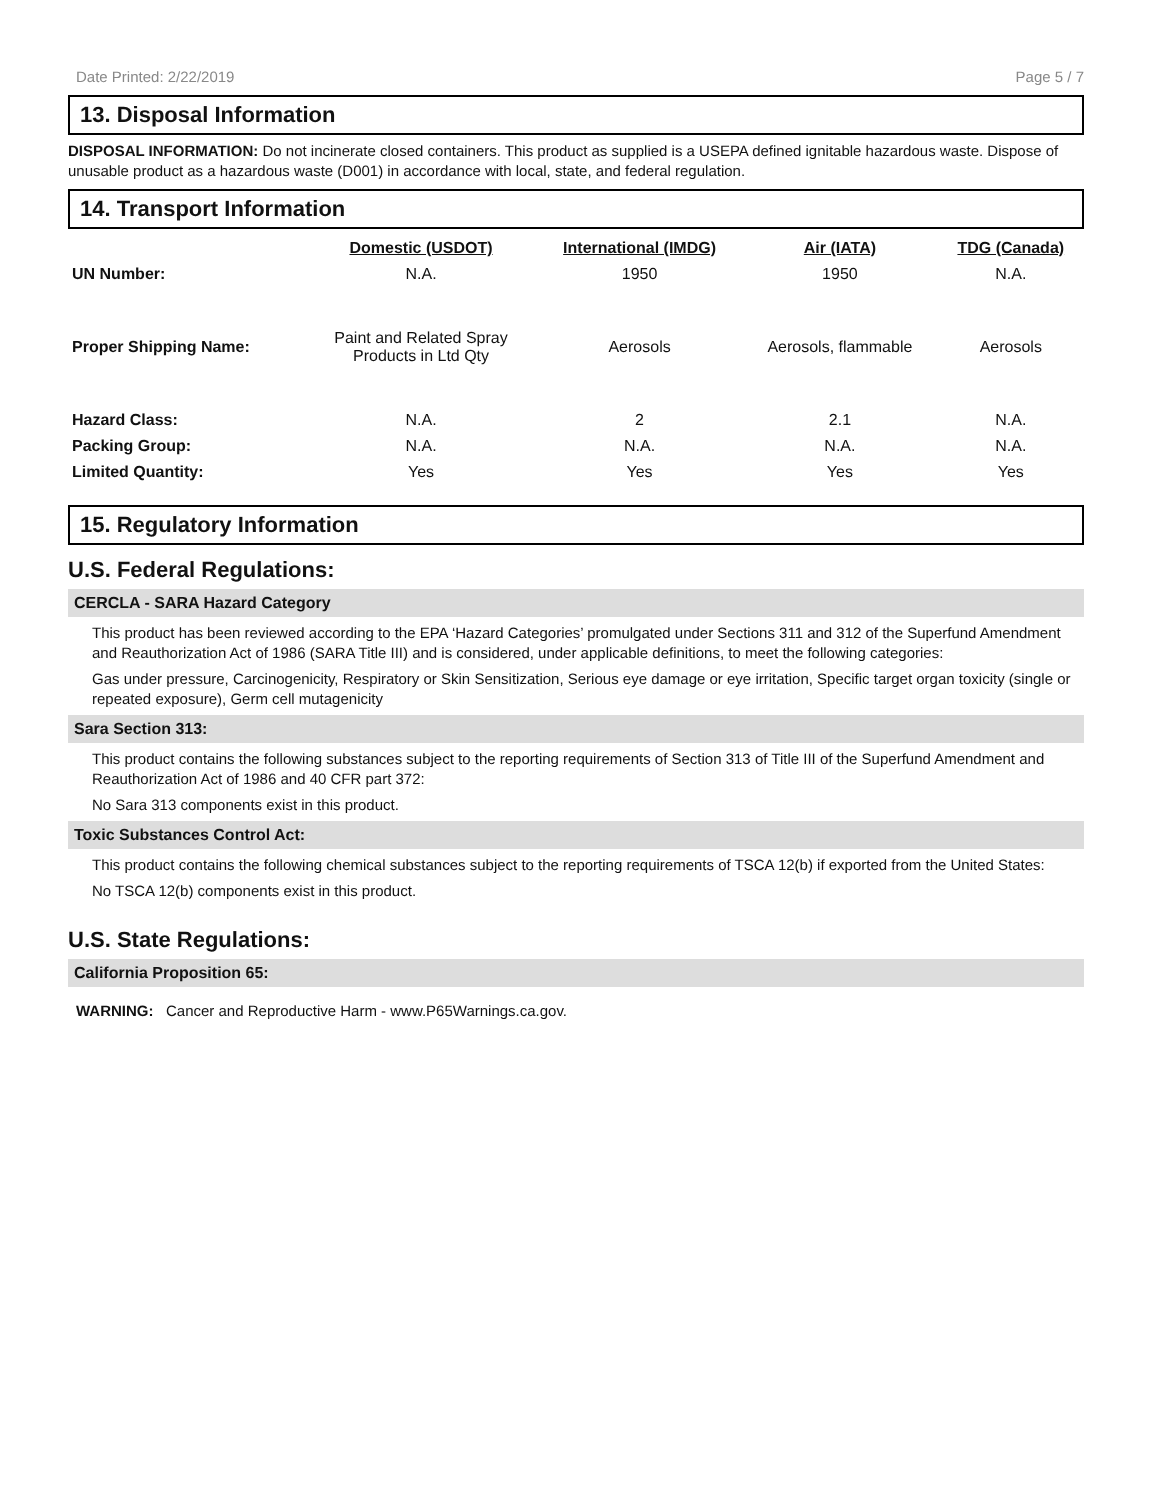Date Printed: 2/22/2019 Page 5 / 7
13. Disposal Information
DISPOSAL INFORMATION: Do not incinerate closed containers. This product as supplied is a USEPA defined ignitable hazardous waste. Dispose of unusable product as a hazardous waste (D001) in accordance with local, state, and federal regulation.
14. Transport Information
| | Domestic (USDOT) | International (IMDG) | Air (IATA) | TDG (Canada) |
| UN Number: | N.A. | 1950 | 1950 | N.A. |
| Proper Shipping Name: | Paint and Related Spray Products in Ltd Qty | Aerosols | Aerosols, flammable | Aerosols |
| Hazard Class: | N.A. | 2 | 2.1 | N.A. |
| Packing Group: | N.A. | N.A. | N.A. | N.A. |
| Limited Quantity: | Yes | Yes | Yes | Yes |
15. Regulatory Information
U.S. Federal Regulations:
CERCLA - SARA Hazard Category
This product has been reviewed according to the EPA ‘Hazard Categories’ promulgated under Sections 311 and 312 of the Superfund Amendment and Reauthorization Act of 1986 (SARA Title III) and is considered, under applicable definitions, to meet the following categories:
Gas under pressure, Carcinogenicity, Respiratory or Skin Sensitization, Serious eye damage or eye irritation, Specific target organ toxicity (single or repeated exposure), Germ cell mutagenicity
Sara Section 313:
This product contains the following substances subject to the reporting requirements of Section 313 of Title III of the Superfund Amendment and Reauthorization Act of 1986 and 40 CFR part 372:
No Sara 313 components exist in this product.
Toxic Substances Control Act:
This product contains the following chemical substances subject to the reporting requirements of TSCA 12(b) if exported from the United States:
No TSCA 12(b) components exist in this product.
U.S. State Regulations:
California Proposition 65:
WARNING: Cancer and Reproductive Harm - www.P65Warnings.ca.gov.